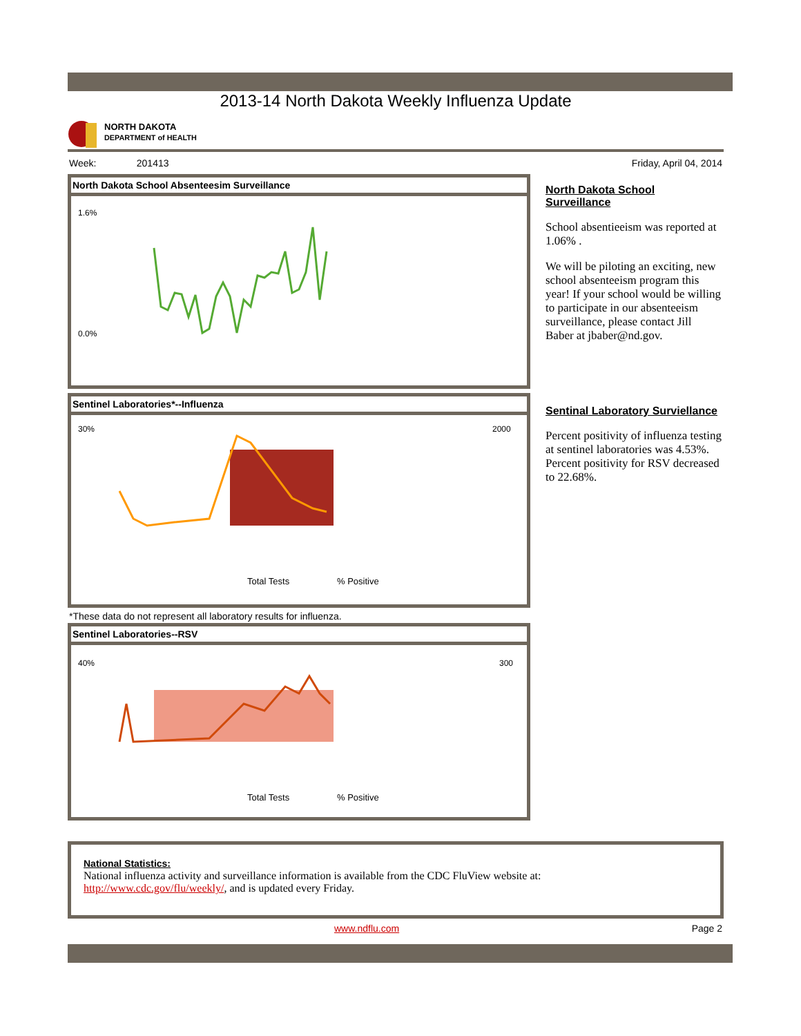2013-14 North Dakota Weekly Influenza Update
NORTH DAKOTA
DEPARTMENT of HEALTH
Week: 201413 Friday, April 04, 2014
North Dakota School Absenteesim Surveillance
1.6%
0.0%
Sentinel Laboratories*--Influenza
30%
2000
Total Tests
% Positive
*These data do not represent all laboratory results for influenza.
Sentinel Laboratories--RSV
40%
300
Total Tests
% Positive
North Dakota School Surveillance
School absentieeism was reported at 1.06% .
We will be piloting an exciting, new school absenteeism program this year! If your school would be willing to participate in our absenteeism surveillance, please contact Jill Baber at jbaber@nd.gov.
Sentinal Laboratory Surviellance
Percent positivity of influenza testing at sentinel laboratories was 4.53%. Percent positivity for RSV decreased to 22.68%.
National Statistics:
National influenza activity and surveillance information is available from the CDC FluView website at:
http://www.cdc.gov/flu/weekly/, and is updated every Friday.
www.ndflu.com Page 2